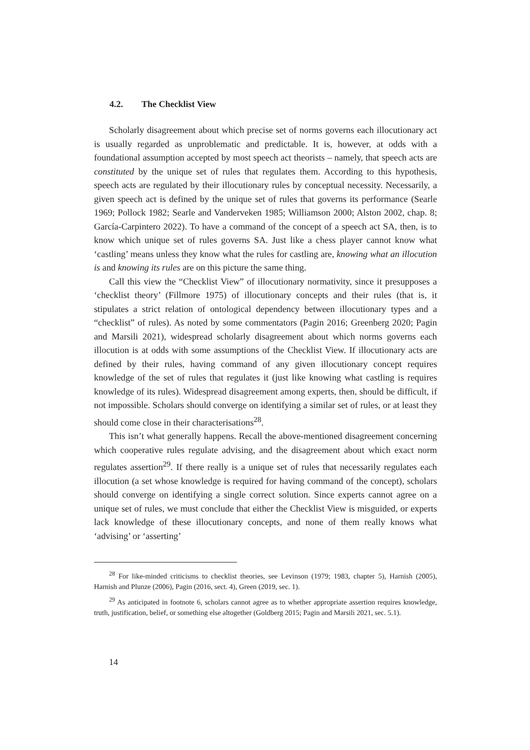4.2. The Checklist View
Scholarly disagreement about which precise set of norms governs each illocutionary act is usually regarded as unproblematic and predictable. It is, however, at odds with a foundational assumption accepted by most speech act theorists – namely, that speech acts are constituted by the unique set of rules that regulates them. According to this hypothesis, speech acts are regulated by their illocutionary rules by conceptual necessity. Necessarily, a given speech act is defined by the unique set of rules that governs its performance (Searle 1969; Pollock 1982; Searle and Vanderveken 1985; Williamson 2000; Alston 2002, chap. 8; García-Carpintero 2022). To have a command of the concept of a speech act SA, then, is to know which unique set of rules governs SA. Just like a chess player cannot know what ‘castling’ means unless they know what the rules for castling are, knowing what an illocution is and knowing its rules are on this picture the same thing.
Call this view the “Checklist View” of illocutionary normativity, since it presupposes a ‘checklist theory’ (Fillmore 1975) of illocutionary concepts and their rules (that is, it stipulates a strict relation of ontological dependency between illocutionary types and a “checklist” of rules). As noted by some commentators (Pagin 2016; Greenberg 2020; Pagin and Marsili 2021), widespread scholarly disagreement about which norms governs each illocution is at odds with some assumptions of the Checklist View. If illocutionary acts are defined by their rules, having command of any given illocutionary concept requires knowledge of the set of rules that regulates it (just like knowing what castling is requires knowledge of its rules). Widespread disagreement among experts, then, should be difficult, if not impossible. Scholars should converge on identifying a similar set of rules, or at least they should come close in their characterisations<sup>28</sup>.
This isn’t what generally happens. Recall the above-mentioned disagreement concerning which cooperative rules regulate advising, and the disagreement about which exact norm regulates assertion<sup>29</sup>. If there really is a unique set of rules that necessarily regulates each illocution (a set whose knowledge is required for having command of the concept), scholars should converge on identifying a single correct solution. Since experts cannot agree on a unique set of rules, we must conclude that either the Checklist View is misguided, or experts lack knowledge of these illocutionary concepts, and none of them really knows what ‘advising’ or ‘asserting’
<sup>28</sup> For like-minded criticisms to checklist theories, see Levinson (1979; 1983, chapter 5), Harnish (2005), Harnish and Plunze (2006), Pagin (2016, sect. 4), Green (2019, sec. 1).
<sup>29</sup> As anticipated in footnote 6, scholars cannot agree as to whether appropriate assertion requires knowledge, truth, justification, belief, or something else altogether (Goldberg 2015; Pagin and Marsili 2021, sec. 5.1).
14